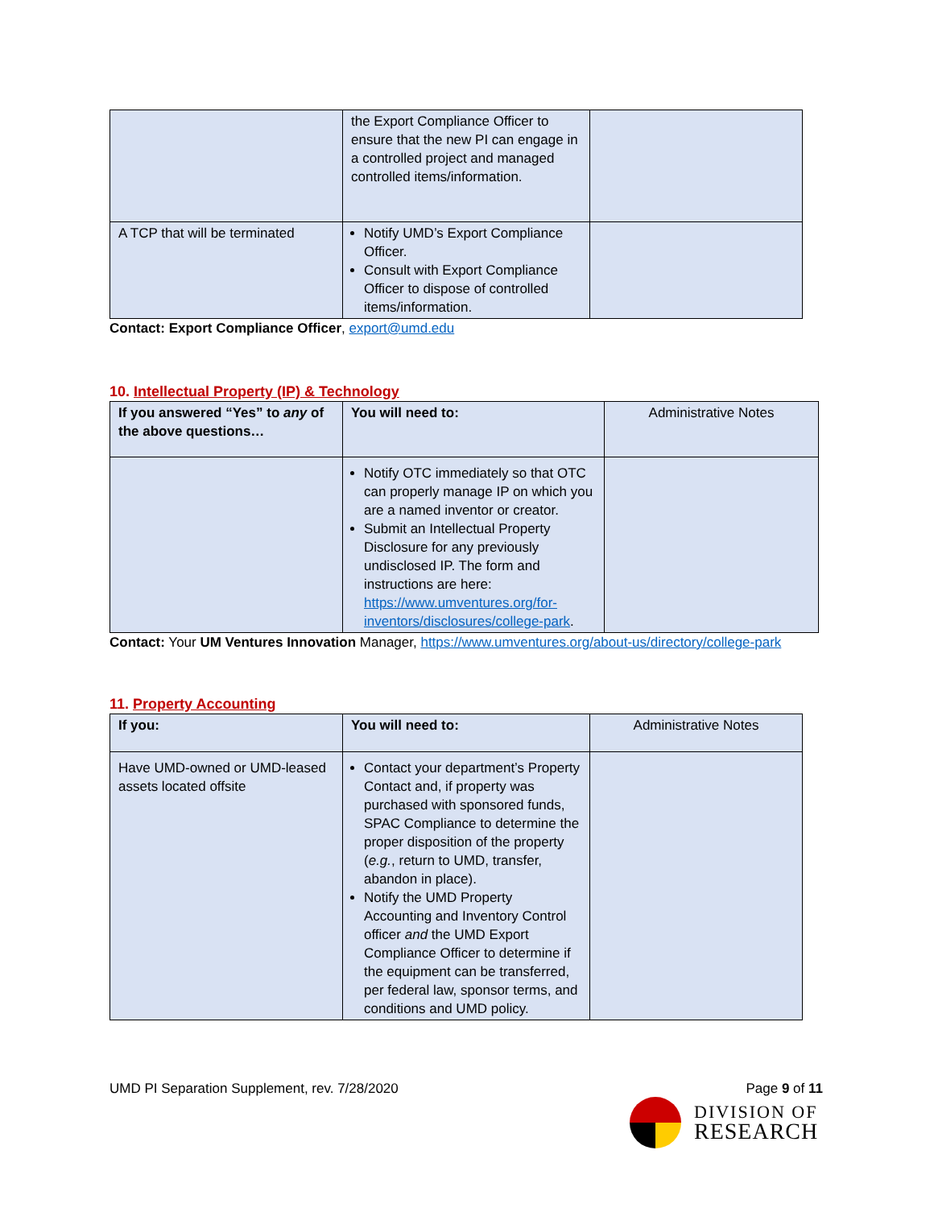| | the Export Compliance Officer to ensure that the new PI can engage in a controlled project and managed controlled items/information. | |
| A TCP that will be terminated | Notify UMD’s Export Compliance Officer. Consult with Export Compliance Officer to dispose of controlled items/information. | |
Contact: Export Compliance Officer, export@umd.edu
10. Intellectual Property (IP) & Technology
| If you answered “Yes” to any of the above questions… | You will need to: | Administrative Notes |
| --- | --- | --- |
| | Notify OTC immediately so that OTC can properly manage IP on which you are a named inventor or creator. Submit an Intellectual Property Disclosure for any previously undisclosed IP. The form and instructions are here: https://www.umventures.org/for-inventors/disclosures/college-park . | |
Contact: Your UM Ventures Innovation Manager, https://www.umventures.org/about-us/directory/college-park
11. Property Accounting
| If you: | You will need to: | Administrative Notes |
| --- | --- | --- |
| Have UMD-owned or UMD-leased assets located offsite | Contact your department’s Property Contact and, if property was purchased with sponsored funds, SPAC Compliance to determine the proper disposition of the property ( e.g. , return to UMD, transfer, abandon in place). Notify the UMD Property Accounting and Inventory Control officer and the UMD Export Compliance Officer to determine if the equipment can be transferred, per federal law, sponsor terms, and conditions and UMD policy. | |
UMD PI Separation Supplement, rev. 7/28/2020 Page 9 of 11
DIVISION OF
RESEARCH